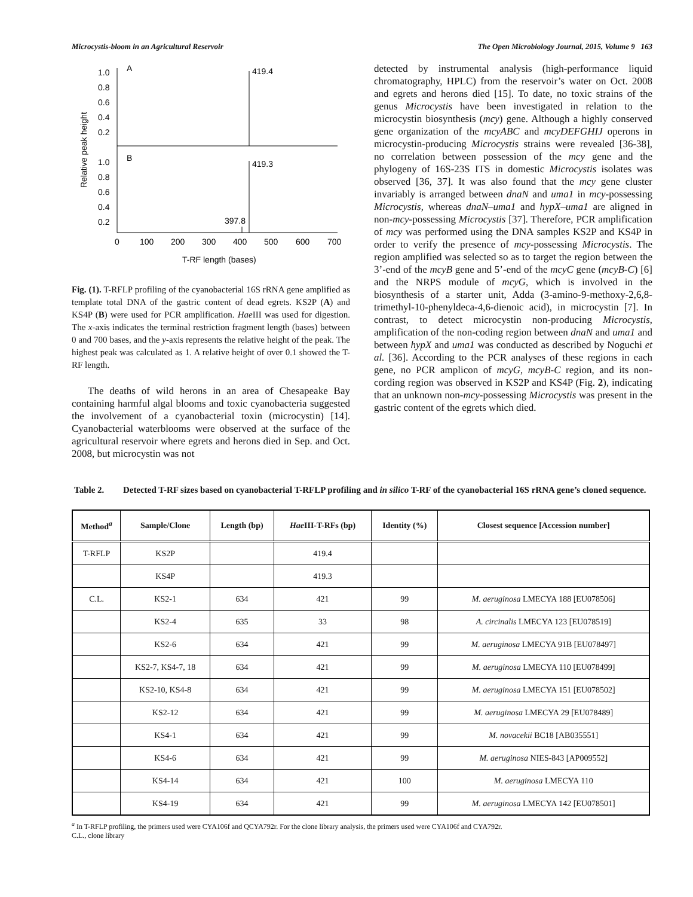Microcystis-bloom in an Agricultural Reservoir The Open Microbiology Journal, 2015, Volume 9 163
Relative peak height
1.0
0.8
0.6
0.4
0.2
1.0
0.8
0.6
0.4
0.2
A
B
419.4
419.3
397.8
0
100
200
300
400
500
600
700
T-RF length (bases)
Fig. (1). T-RFLP profiling of the cyanobacterial 16S rRNA gene amplified as template total DNA of the gastric content of dead egrets. KS2P (A) and KS4P (B) were used for PCR amplification. Hae III was used for digestion. The x-axis indicates the terminal restriction fragment length (bases) between 0 and 700 bases, and the y-axis represents the relative height of the peak. The highest peak was calculated as 1. A relative height of over 0.1 showed the T-RF length.
The deaths of wild herons in an area of Chesapeake Bay containing harmful algal blooms and toxic cyanobacteria suggested the involvement of a cyanobacterial toxin (microcystin) [14]. Cyanobacterial waterblooms were observed at the surface of the agricultural reservoir where egrets and herons died in Sep. and Oct. 2008, but microcystin was not
detected by instrumental analysis (high-performance liquid chromatography, HPLC) from the reservoir’s water on Oct. 2008 and egrets and herons died [15]. To date, no toxic strains of the genus Microcystis have been investigated in relation to the microcystin biosynthesis (mcy) gene. Although a highly conserved gene organization of the mcyABC and mcyDEFGHIJ operons in microcystin-producing Microcystis strains were revealed [36-38], no correlation between possession of the mcy gene and the phylogeny of 16S-23S ITS in domestic Microcystis isolates was observed [36, 37]. It was also found that the mcy gene cluster invariably is arranged between dnaN and uma1 in mcy-possessing Microcystis, whereas dnaN–uma1 and hypX–uma1 are aligned in non-mcy-possessing Microcystis [37]. Therefore, PCR amplification of mcy was performed using the DNA samples KS2P and KS4P in order to verify the presence of mcy-possessing Microcystis. The region amplified was selected so as to target the region between the 3’-end of the mcyB gene and 5’-end of the mcyC gene (mcyB-C) [6] and the NRPS module of mcyG, which is involved in the biosynthesis of a starter unit, Adda (3-amino-9-methoxy-2,6,8-trimethyl-10-phenyldeca-4,6-dienoic acid), in microcystin [7]. In contrast, to detect microcystin non-producing Microcystis, amplification of the non-coding region between dnaN and uma1 and between hypX and uma1 was conducted as described by Noguchi et al. [36]. According to the PCR analyses of these regions in each gene, no PCR amplicon of mcyG, mcyB-C region, and its non-cording region was observed in KS2P and KS4P (Fig. 2), indicating that an unknown non-mcy-possessing Microcystis was present in the gastric content of the egrets which died.
Table 2. Detected T-RF sizes based on cyanobacterial T-RFLP profiling and in silico T-RF of the cyanobacterial 16S rRNA gene’s cloned sequence.
| Method<sup>a</sup> | Sample/Clone | Length (bp) | Hae III-T-RFs (bp) | Identity (%) | Closest sequence [Accession number] |
| --- | --- | --- | --- | --- | --- |
| T-RFLP | KS2P | | 419.4 | | |
| | KS4P | | 419.3 | | |
| C.L. | KS2-1 | 634 | 421 | 99 | M. aeruginosa LMECYA 188 [EU078506] |
| | KS2-4 | 635 | 33 | 98 | A. circinalis LMECYA 123 [EU078519] |
| | KS2-6 | 634 | 421 | 99 | M. aeruginosa LMECYA 91B [EU078497] |
| | KS2-7, KS4-7, 18 | 634 | 421 | 99 | M. aeruginosa LMECYA 110 [EU078499] |
| | KS2-10, KS4-8 | 634 | 421 | 99 | M. aeruginosa LMECYA 151 [EU078502] |
| | KS2-12 | 634 | 421 | 99 | M. aeruginosa LMECYA 29 [EU078489] |
| | KS4-1 | 634 | 421 | 99 | M. novacekii BC18 [AB035551] |
| | KS4-6 | 634 | 421 | 99 | M. aeruginosa NIES-843 [AP009552] |
| | KS4-14 | 634 | 421 | 100 | M. aeruginosa LMECYA 110 |
| | KS4-19 | 634 | 421 | 99 | M. aeruginosa LMECYA 142 [EU078501] |
<sup>a</sup> In T-RFLP profiling, the primers used were CYA106f and QCYA792r. For the clone library analysis, the primers used were CYA106f and CYA792r.
C.L., clone library